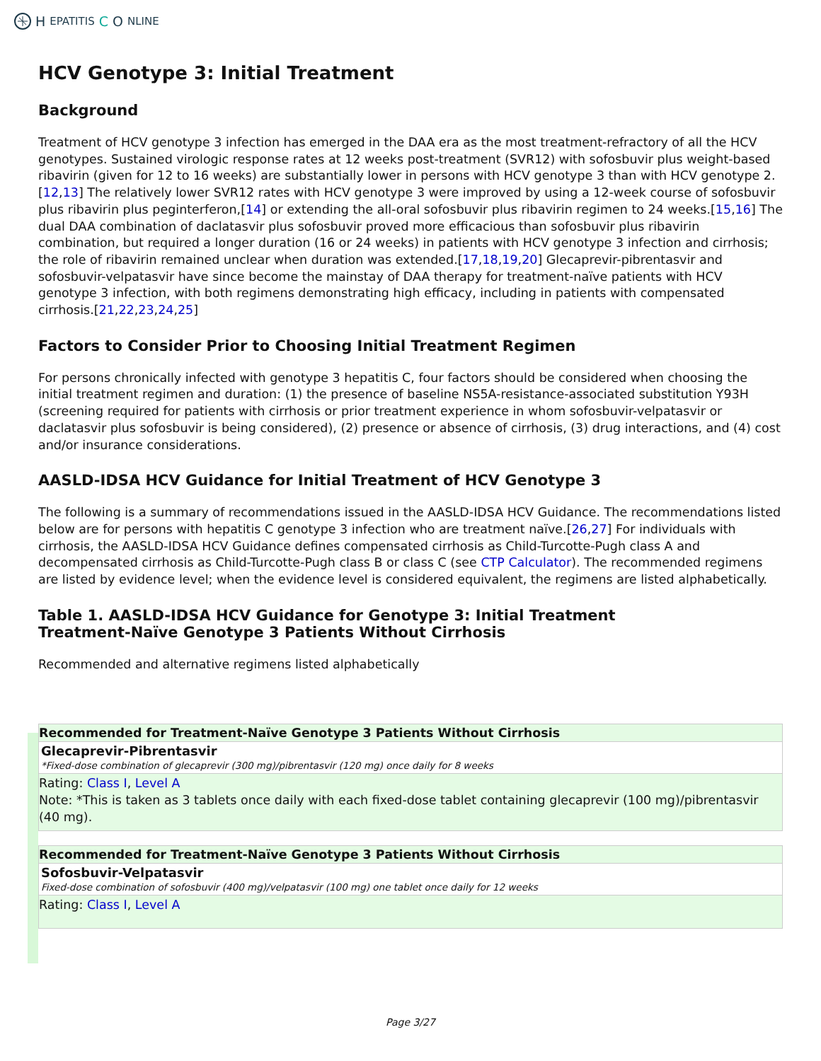H EPATITIS C O NLINE
HCV Genotype 3: Initial Treatment
Background
Treatment of HCV genotype 3 infection has emerged in the DAA era as the most treatment-refractory of all the HCV genotypes. Sustained virologic response rates at 12 weeks post-treatment (SVR12) with sofosbuvir plus weight-based ribavirin (given for 12 to 16 weeks) are substantially lower in persons with HCV genotype 3 than with HCV genotype 2.[12,13] The relatively lower SVR12 rates with HCV genotype 3 were improved by using a 12-week course of sofosbuvir plus ribavirin plus peginterferon,[14] or extending the all-oral sofosbuvir plus ribavirin regimen to 24 weeks.[15,16] The dual DAA combination of daclatasvir plus sofosbuvir proved more efficacious than sofosbuvir plus ribavirin combination, but required a longer duration (16 or 24 weeks) in patients with HCV genotype 3 infection and cirrhosis; the role of ribavirin remained unclear when duration was extended.[17,18,19,20] Glecaprevir-pibrentasvir and sofosbuvir-velpatasvir have since become the mainstay of DAA therapy for treatment-naïve patients with HCV genotype 3 infection, with both regimens demonstrating high efficacy, including in patients with compensated cirrhosis.[21,22,23,24,25]
Factors to Consider Prior to Choosing Initial Treatment Regimen
For persons chronically infected with genotype 3 hepatitis C, four factors should be considered when choosing the initial treatment regimen and duration: (1) the presence of baseline NS5A-resistance-associated substitution Y93H (screening required for patients with cirrhosis or prior treatment experience in whom sofosbuvir-velpatasvir or daclatasvir plus sofosbuvir is being considered), (2) presence or absence of cirrhosis, (3) drug interactions, and (4) cost and/or insurance considerations.
AASLD-IDSA HCV Guidance for Initial Treatment of HCV Genotype 3
The following is a summary of recommendations issued in the AASLD-IDSA HCV Guidance. The recommendations listed below are for persons with hepatitis C genotype 3 infection who are treatment naïve.[26,27] For individuals with cirrhosis, the AASLD-IDSA HCV Guidance defines compensated cirrhosis as Child-Turcotte-Pugh class A and decompensated cirrhosis as Child-Turcotte-Pugh class B or class C (see CTP Calculator). The recommended regimens are listed by evidence level; when the evidence level is considered equivalent, the regimens are listed alphabetically.
Table 1. AASLD-IDSA HCV Guidance for Genotype 3: Initial Treatment
Treatment-Naïve Genotype 3 Patients Without Cirrhosis
Recommended and alternative regimens listed alphabetically
Recommended for Treatment-Naïve Genotype 3 Patients Without Cirrhosis
Glecaprevir-Pibrentasvir
*Fixed-dose combination of glecaprevir (300 mg)/pibrentasvir (120 mg) once daily for 8 weeks
Rating: Class I, Level A
Note: *This is taken as 3 tablets once daily with each fixed-dose tablet containing glecaprevir (100 mg)/pibrentasvir (40 mg).
Recommended for Treatment-Naïve Genotype 3 Patients Without Cirrhosis
Sofosbuvir-Velpatasvir
Fixed-dose combination of sofosbuvir (400 mg)/velpatasvir (100 mg) one tablet once daily for 12 weeks
Rating: Class I, Level A
Page 3/27